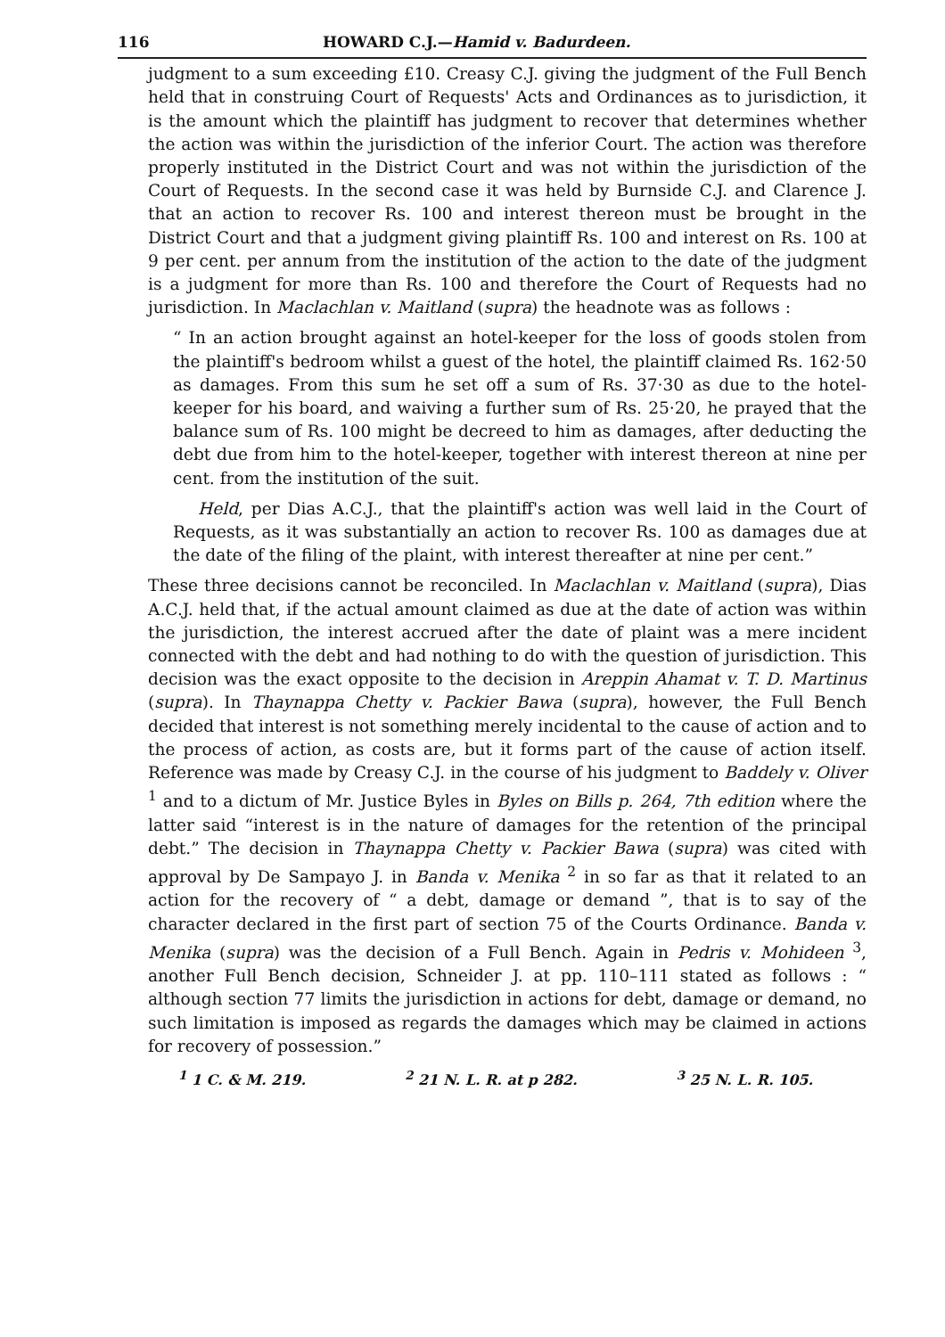116 HOWARD C.J.—Hamid v. Badurdeen.
judgment to a sum exceeding £10. Creasy C.J. giving the judgment of the Full Bench held that in construing Court of Requests' Acts and Ordinances as to jurisdiction, it is the amount which the plaintiff has judgment to recover that determines whether the action was within the jurisdiction of the inferior Court. The action was therefore properly instituted in the District Court and was not within the jurisdiction of the Court of Requests. In the second case it was held by Burnside C.J. and Clarence J. that an action to recover Rs. 100 and interest thereon must be brought in the District Court and that a judgment giving plaintiff Rs. 100 and interest on Rs. 100 at 9 per cent. per annum from the institution of the action to the date of the judgment is a judgment for more than Rs. 100 and therefore the Court of Requests had no jurisdiction. In Maclachlan v. Maitland (supra) the headnote was as follows :
“ In an action brought against an hotel-keeper for the loss of goods stolen from the plaintiff's bedroom whilst a guest of the hotel, the plaintiff claimed Rs. 162·50 as damages. From this sum he set off a sum of Rs. 37·30 as due to the hotel-keeper for his board, and waiving a further sum of Rs. 25·20, he prayed that the balance sum of Rs. 100 might be decreed to him as damages, after deducting the debt due from him to the hotel-keeper, together with interest thereon at nine per cent. from the institution of the suit.
Held, per Dias A.C.J., that the plaintiff's action was well laid in the Court of Requests, as it was substantially an action to recover Rs. 100 as damages due at the date of the filing of the plaint, with interest thereafter at nine per cent.”
These three decisions cannot be reconciled. In Maclachlan v. Maitland (supra), Dias A.C.J. held that, if the actual amount claimed as due at the date of action was within the jurisdiction, the interest accrued after the date of plaint was a mere incident connected with the debt and had nothing to do with the question of jurisdiction. This decision was the exact opposite to the decision in Areppin Ahamat v. T. D. Martinus (supra). In Thaynappa Chetty v. Packier Bawa (supra), however, the Full Bench decided that interest is not something merely incidental to the cause of action and to the process of action, as costs are, but it forms part of the cause of action itself. Reference was made by Creasy C.J. in the course of his judgment to Baddely v. Oliver <sup>1</sup> and to a dictum of Mr. Justice Byles in Byles on Bills p. 264, 7th edition where the latter said “interest is in the nature of damages for the retention of the principal debt.” The decision in Thaynappa Chetty v. Packier Bawa (supra) was cited with approval by De Sampayo J. in Banda v. Menika <sup>2</sup> in so far as that it related to an action for the recovery of “ a debt, damage or demand ”, that is to say of the character declared in the first part of section 75 of the Courts Ordinance. Banda v. Menika (supra) was the decision of a Full Bench. Again in Pedris v. Mohideen <sup>3</sup>, another Full Bench decision, Schneider J. at pp. 110–111 stated as follows : “ although section 77 limits the jurisdiction in actions for debt, damage or demand, no such limitation is imposed as regards the damages which may be claimed in actions for recovery of possession.”
<sup>1</sup> 1 C. & M. 219. <sup>2</sup> 21 N. L. R. at p 282. <sup>3</sup> 25 N. L. R. 105.